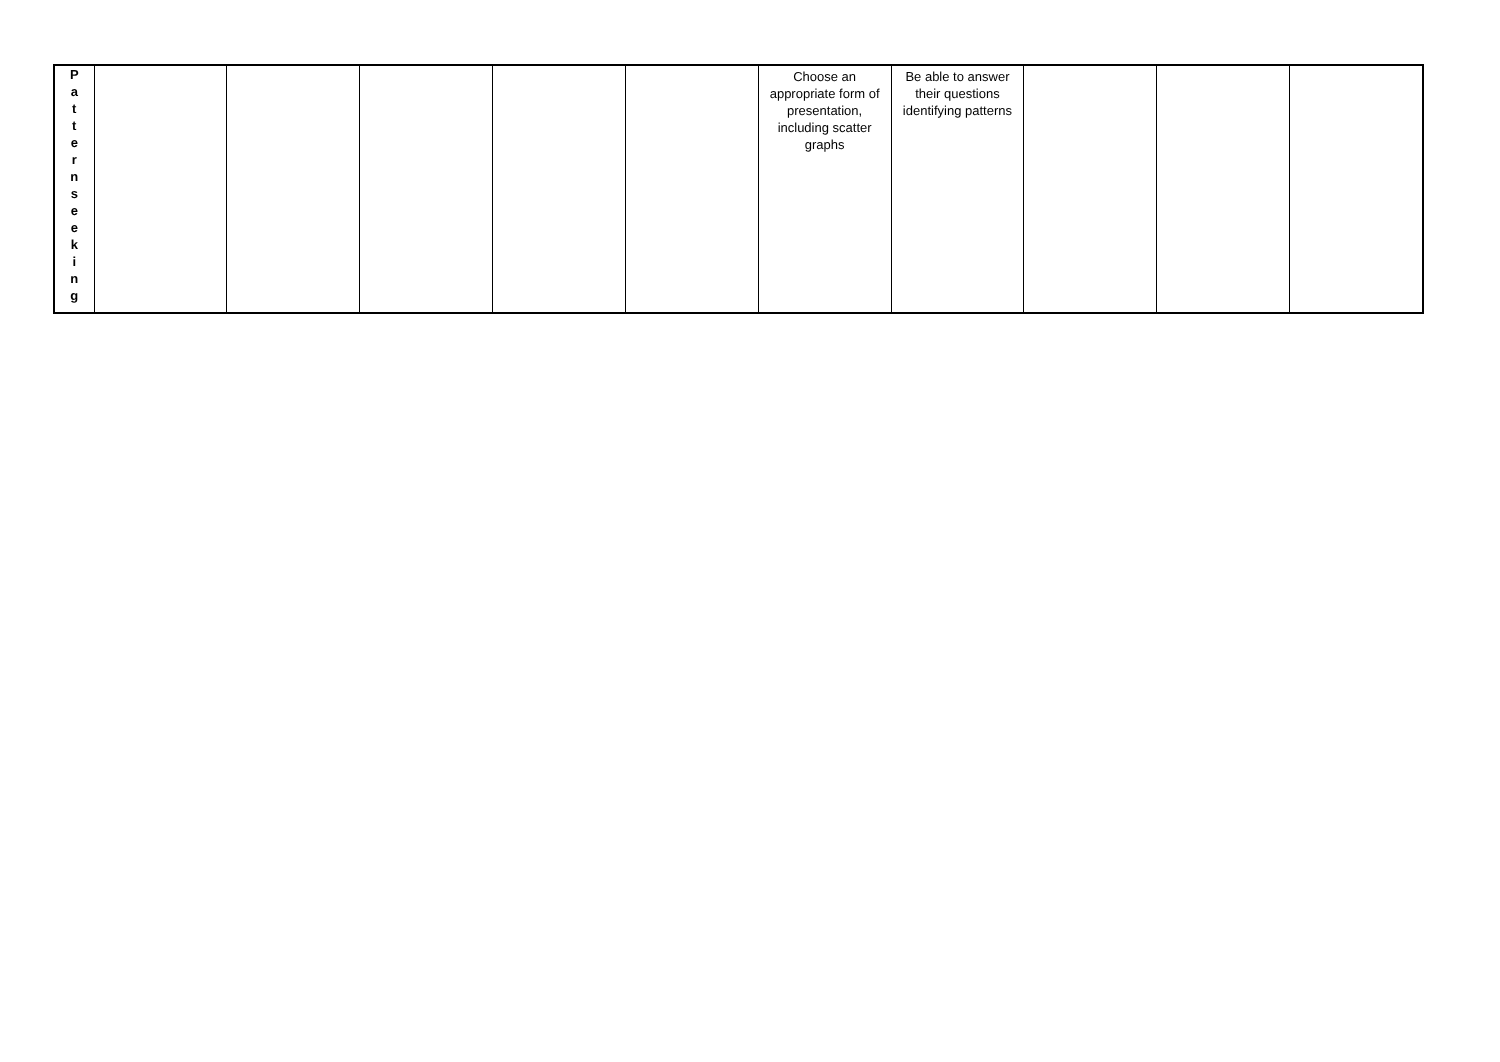| P a t t e r n s e e k i n g | | | | | | Choose an appropriate form of presentation, including scatter graphs | Be able to answer their questions identifying patterns | | | |